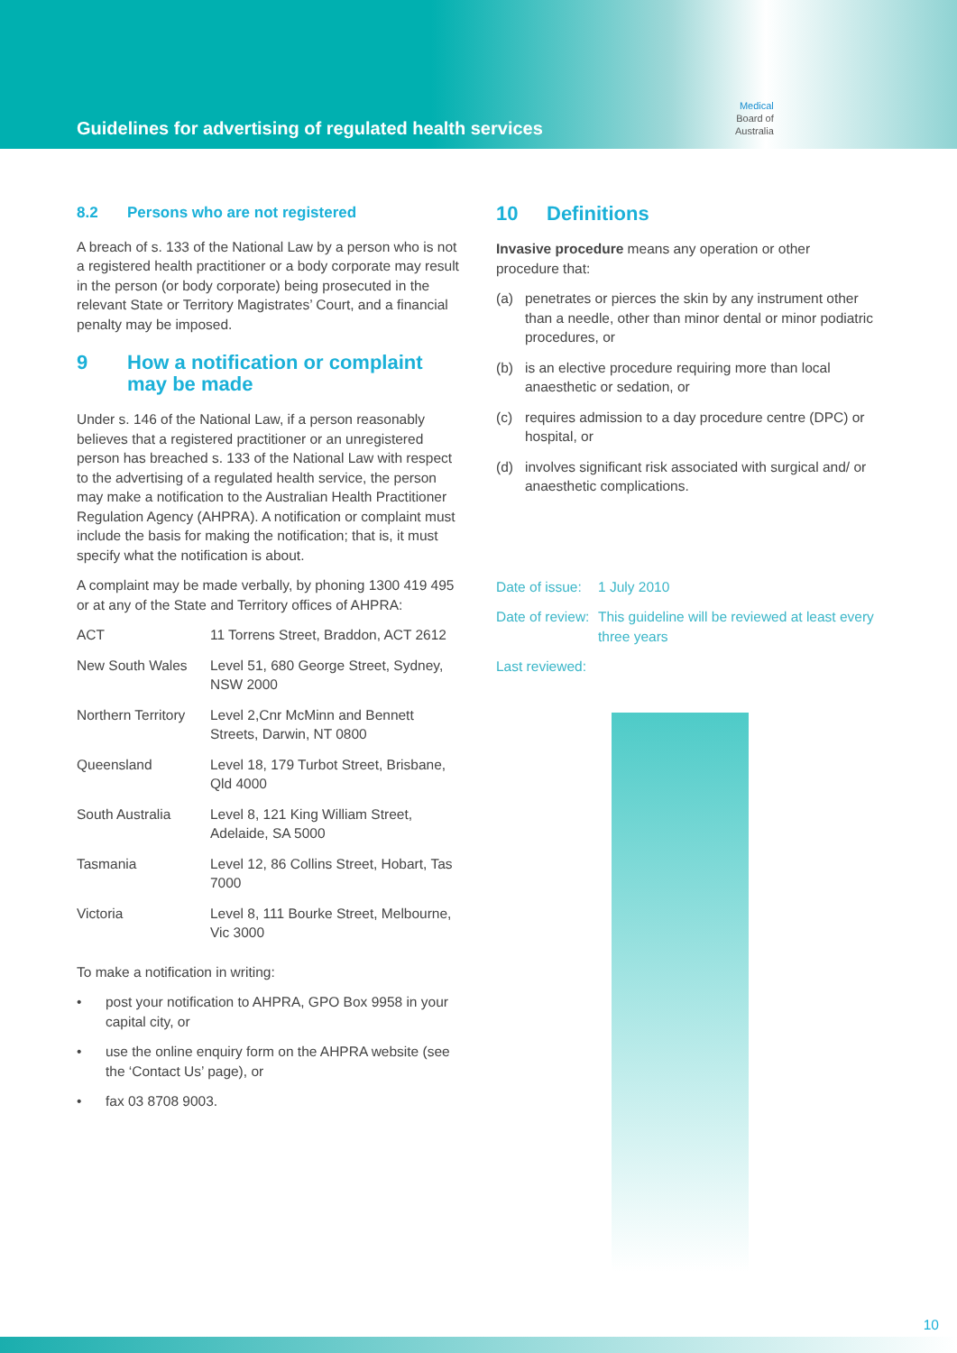Guidelines for advertising of regulated health services
Medical
Board of
Australia
8.2 Persons who are not registered
A breach of s. 133 of the National Law by a person who is not a registered health practitioner or a body corporate may result in the person (or body corporate) being prosecuted in the relevant State or Territory Magistrates’ Court, and a financial penalty may be imposed.
9 How a notification or complaint may be made
Under s. 146 of the National Law, if a person reasonably believes that a registered practitioner or an unregistered person has breached s. 133 of the National Law with respect to the advertising of a regulated health service, the person may make a notification to the Australian Health Practitioner Regulation Agency (AHPRA). A notification or complaint must include the basis for making the notification; that is, it must specify what the notification is about.
A complaint may be made verbally, by phoning 1300 419 495 or at any of the State and Territory offices of AHPRA:
| ACT | 11 Torrens Street, Braddon, ACT 2612 |
| New South Wales | Level 51, 680 George Street, Sydney, NSW 2000 |
| Northern Territory | Level 2,Cnr McMinn and Bennett Streets, Darwin, NT 0800 |
| Queensland | Level 18, 179 Turbot Street, Brisbane, Qld 4000 |
| South Australia | Level 8, 121 King William Street, Adelaide, SA 5000 |
| Tasmania | Level 12, 86 Collins Street, Hobart, Tas 7000 |
| Victoria | Level 8, 111 Bourke Street, Melbourne, Vic 3000 |
To make a notification in writing:
• post your notification to AHPRA, GPO Box 9958 in your capital city, or
• use the online enquiry form on the AHPRA website (see the ‘Contact Us’ page), or
• fax 03 8708 9003.
10 Definitions
Invasive procedure means any operation or other procedure that:
(a) penetrates or pierces the skin by any instrument other than a needle, other than minor dental or minor podiatric procedures, or
(b) is an elective procedure requiring more than local anaesthetic or sedation, or
(c) requires admission to a day procedure centre (DPC) or hospital, or
(d) involves significant risk associated with surgical and/ or anaesthetic complications.
Date of issue: 1 July 2010
Date of review: This guideline will be reviewed at least every three years
Last reviewed:
10